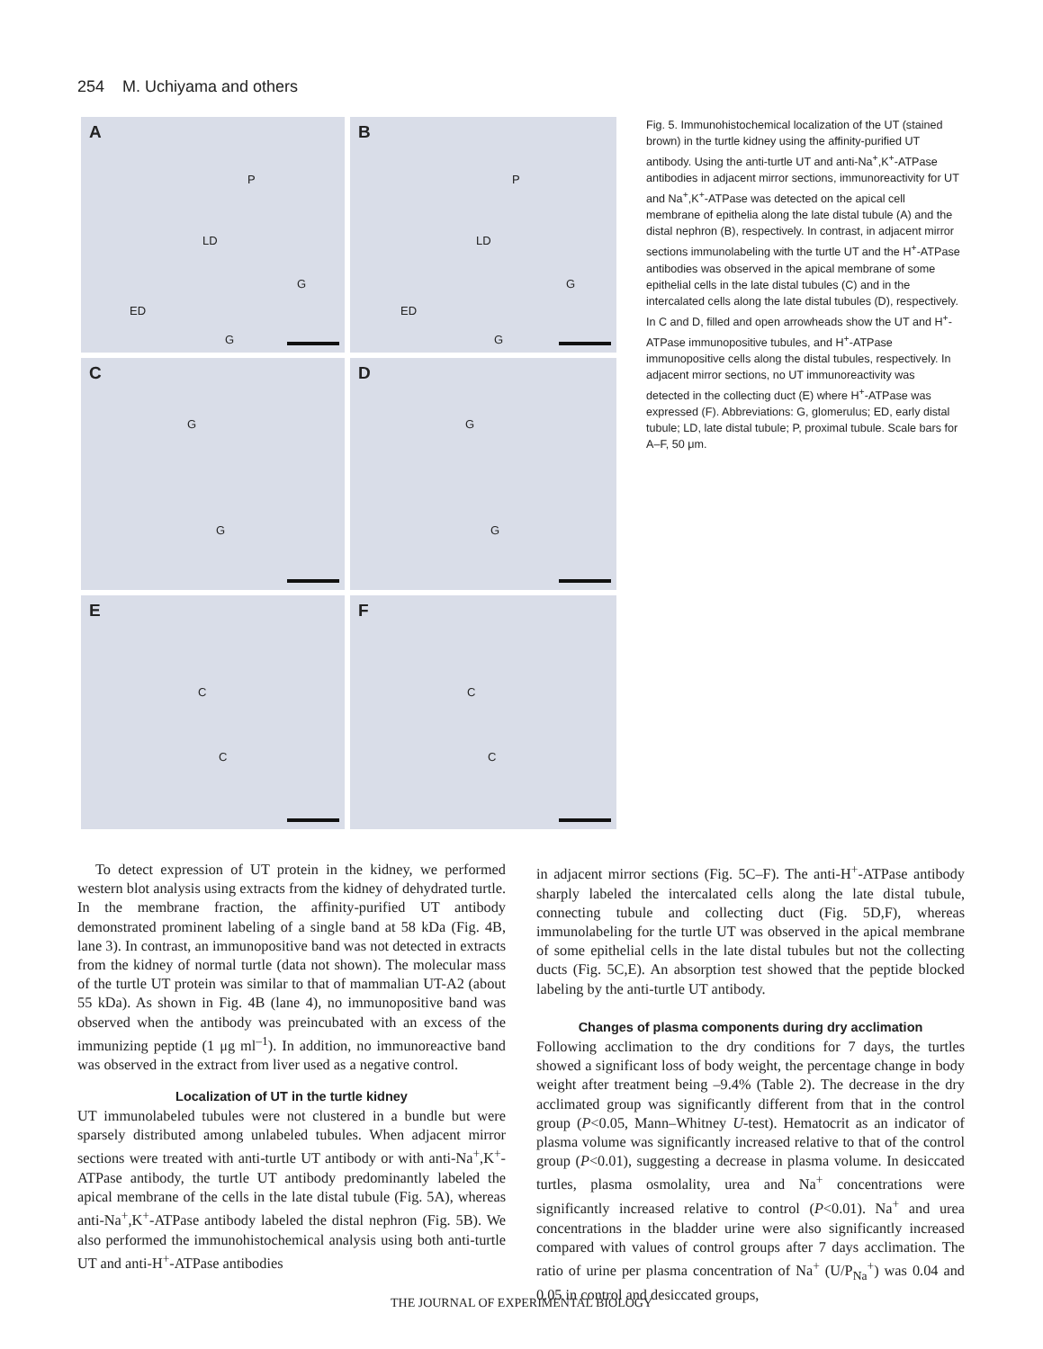254 M. Uchiyama and others
A
P
LD
G
ED
G
B
P
LD
G
ED
G
C
G
G
D
G
G
E
C
C
F
C
C
Fig. 5. Immunohistochemical localization of the UT (stained brown) in the turtle kidney using the affinity-purified UT antibody. Using the anti-turtle UT and anti-Na<sup>+</sup>,K<sup>+</sup>-ATPase antibodies in adjacent mirror sections, immunoreactivity for UT and Na<sup>+</sup>,K<sup>+</sup>-ATPase was detected on the apical cell membrane of epithelia along the late distal tubule (A) and the distal nephron (B), respectively. In contrast, in adjacent mirror sections immunolabeling with the turtle UT and the H<sup>+</sup>-ATPase antibodies was observed in the apical membrane of some epithelial cells in the late distal tubules (C) and in the intercalated cells along the late distal tubules (D), respectively. In C and D, filled and open arrowheads show the UT and H<sup>+</sup>-ATPase immunopositive tubules, and H<sup>+</sup>-ATPase immunopositive cells along the distal tubules, respectively. In adjacent mirror sections, no UT immunoreactivity was detected in the collecting duct (E) where H<sup>+</sup>-ATPase was expressed (F). Abbreviations: G, glomerulus; ED, early distal tubule; LD, late distal tubule; P, proximal tubule. Scale bars for A–F, 50 μm.
To detect expression of UT protein in the kidney, we performed western blot analysis using extracts from the kidney of dehydrated turtle. In the membrane fraction, the affinity-purified UT antibody demonstrated prominent labeling of a single band at 58 kDa (Fig. 4B, lane 3). In contrast, an immunopositive band was not detected in extracts from the kidney of normal turtle (data not shown). The molecular mass of the turtle UT protein was similar to that of mammalian UT-A2 (about 55 kDa). As shown in Fig. 4B (lane 4), no immunopositive band was observed when the antibody was preincubated with an excess of the immunizing peptide (1 μg ml<sup>–1</sup>). In addition, no immunoreactive band was observed in the extract from liver used as a negative control.
Localization of UT in the turtle kidney
UT immunolabeled tubules were not clustered in a bundle but were sparsely distributed among unlabeled tubules. When adjacent mirror sections were treated with anti-turtle UT antibody or with anti-Na<sup>+</sup>,K<sup>+</sup>-ATPase antibody, the turtle UT antibody predominantly labeled the apical membrane of the cells in the late distal tubule (Fig. 5A), whereas anti-Na<sup>+</sup>,K<sup>+</sup>-ATPase antibody labeled the distal nephron (Fig. 5B). We also performed the immunohistochemical analysis using both anti-turtle UT and anti-H<sup>+</sup>-ATPase antibodies
in adjacent mirror sections (Fig. 5C–F). The anti-H<sup>+</sup>-ATPase antibody sharply labeled the intercalated cells along the late distal tubule, connecting tubule and collecting duct (Fig. 5D,F), whereas immunolabeling for the turtle UT was observed in the apical membrane of some epithelial cells in the late distal tubules but not the collecting ducts (Fig. 5C,E). An absorption test showed that the peptide blocked labeling by the anti-turtle UT antibody.
Changes of plasma components during dry acclimation
Following acclimation to the dry conditions for 7 days, the turtles showed a significant loss of body weight, the percentage change in body weight after treatment being –9.4% (Table 2). The decrease in the dry acclimated group was significantly different from that in the control group (P<0.05, Mann–Whitney U-test). Hematocrit as an indicator of plasma volume was significantly increased relative to that of the control group (P<0.01), suggesting a decrease in plasma volume. In desiccated turtles, plasma osmolality, urea and Na<sup>+</sup> concentrations were significantly increased relative to control (P<0.01). Na<sup>+</sup> and urea concentrations in the bladder urine were also significantly increased compared with values of control groups after 7 days acclimation. The ratio of urine per plasma concentration of Na<sup>+</sup> (U/P<sub>Na</sub><sup>+</sup>) was 0.04 and 0.05 in control and desiccated groups,
THE JOURNAL OF EXPERIMENTAL BIOLOGY